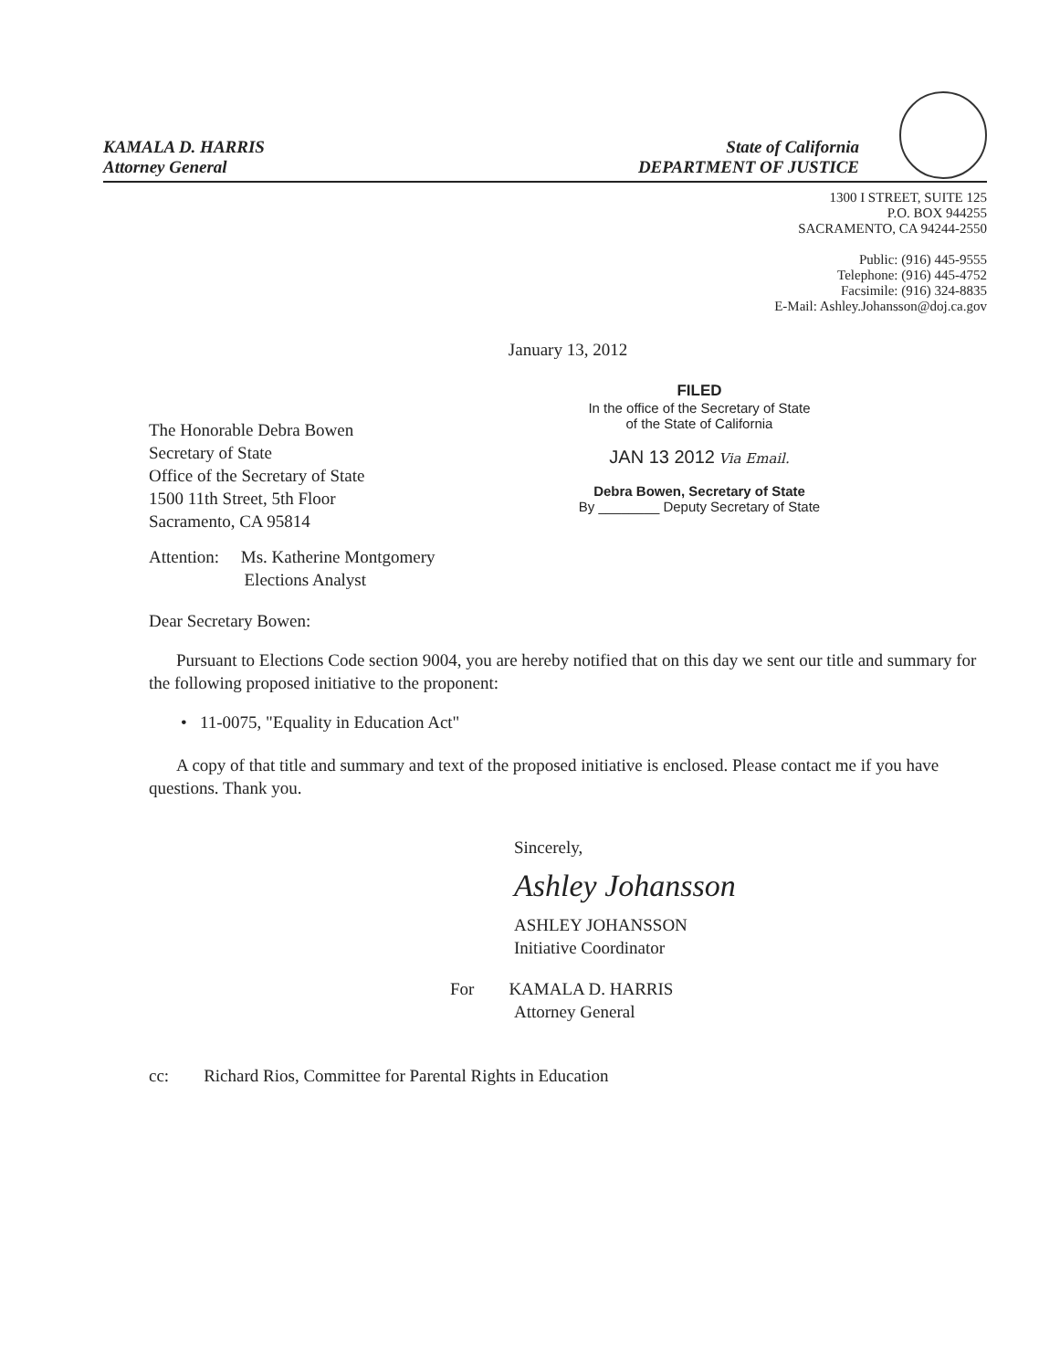KAMALA D. HARRIS
Attorney General
State of California
DEPARTMENT OF JUSTICE
1300 I STREET, SUITE 125
P.O. BOX 944255
SACRAMENTO, CA 94244-2550
Public: (916) 445-9555
Telephone: (916) 445-4752
Facsimile: (916) 324-8835
E-Mail: Ashley.Johansson@doj.ca.gov
January 13, 2012
The Honorable Debra Bowen
Secretary of State
Office of the Secretary of State
1500 11th Street, 5th Floor
Sacramento, CA 95814
Attention: Ms. Katherine Montgomery
Elections Analyst
FILED
In the office of the Secretary of State
of the State of California
JAN 13 2012 Via Email.
Debra Bowen, Secretary of State
By ________ Deputy Secretary of State
Dear Secretary Bowen:
Pursuant to Elections Code section 9004, you are hereby notified that on this day we sent our title and summary for the following proposed initiative to the proponent:
• 11-0075, "Equality in Education Act"
A copy of that title and summary and text of the proposed initiative is enclosed. Please contact me if you have questions. Thank you.
Sincerely,
Ashley Johansson
ASHLEY JOHANSSON
Initiative Coordinator
For KAMALA D. HARRIS
Attorney General
cc: Richard Rios, Committee for Parental Rights in Education